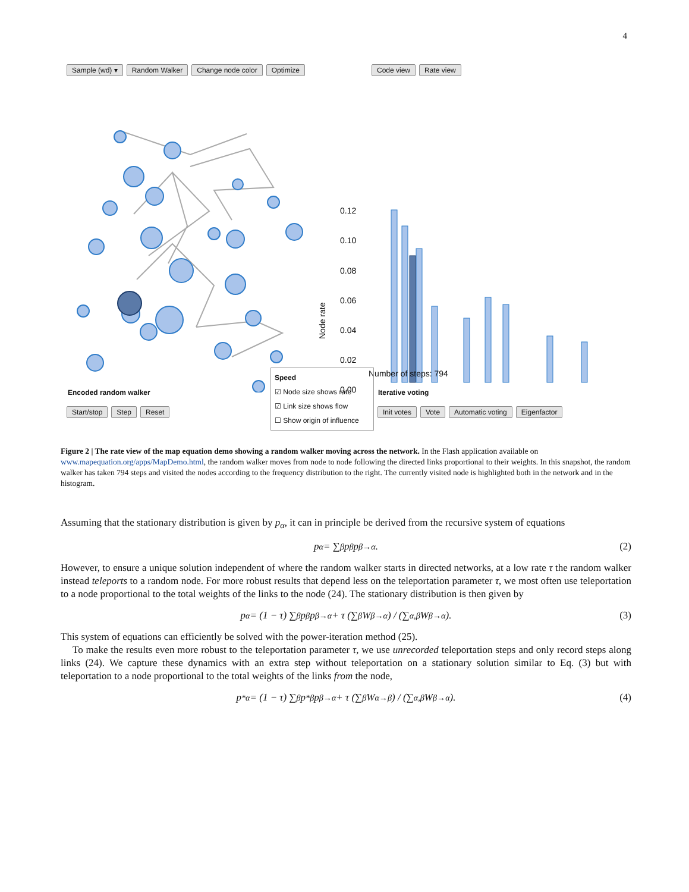4
Sample (wd) ▾ Random Walker Change node color Optimize
Code view Rate view
0.12
0.10
0.08
0.06
0.04
0.02
0.00
Node rate
Number of steps: 794
Encoded random walker Iterative voting
Start/stop Step Reset
Init votes Vote Automatic voting Eigenfactor
Speed
☑ Node size shows rate
☑ Link size shows flow
☐ Show origin of influence
Figure 2 | The rate view of the map equation demo showing a random walker moving across the network. In the Flash application available on www.mapequation.org/apps/MapDemo.html, the random walker moves from node to node following the directed links proportional to their weights. In this snapshot, the random walker has taken 794 steps and visited the nodes according to the frequency distribution to the right. The currently visited node is highlighted both in the network and in the histogram.
Assuming that the stationary distribution is given by p<sub>α</sub>, it can in principle be derived from the recursive system of equations
p<sub>α</sub> = ∑<sub>β</sub> p<sub>β</sub>p<sub>β→α</sub>. (2)
However, to ensure a unique solution independent of where the random walker starts in directed networks, at a low rate τ the random walker instead teleports to a random node. For more robust results that depend less on the teleportation parameter τ, we most often use teleportation to a node proportional to the total weights of the links to the node (24). The stationary distribution is then given by
p<sub>α</sub> = (1 − τ) ∑<sub>β</sub> p<sub>β</sub>p<sub>β→α</sub> + τ (∑<sub>β</sub> W<sub>β→α</sub>) / (∑<sub>α,β</sub> W<sub>β→α</sub>). (3)
This system of equations can efficiently be solved with the power-iteration method (25).
To make the results even more robust to the teleportation parameter τ, we use unrecorded teleportation steps and only record steps along links (24). We capture these dynamics with an extra step without teleportation on a stationary solution similar to Eq. (3) but with teleportation to a node proportional to the total weights of the links from the node,
p<sup>*</sup><sub>α</sub> = (1 − τ) ∑<sub>β</sub> p<sup>*</sup><sub>β</sub>p<sub>β→α</sub> + τ (∑<sub>β</sub> W<sub>α→β</sub>) / (∑<sub>α,β</sub> W<sub>β→α</sub>). (4)